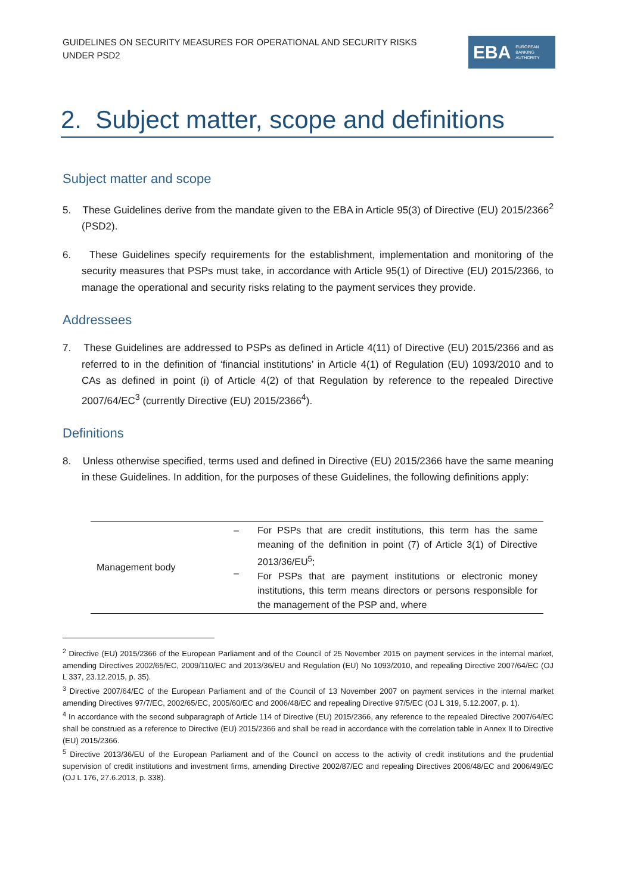GUIDELINES ON SECURITY MEASURES FOR OPERATIONAL AND SECURITY RISKS UNDER PSD2
EBA EUROPEAN
BANKING
AUTHORITY
2. Subject matter, scope and definitions
Subject matter and scope
5. These Guidelines derive from the mandate given to the EBA in Article 95(3) of Directive (EU) 2015/2366<sup>2</sup> (PSD2).
6. These Guidelines specify requirements for the establishment, implementation and monitoring of the security measures that PSPs must take, in accordance with Article 95(1) of Directive (EU) 2015/2366, to manage the operational and security risks relating to the payment services they provide.
Addressees
7. These Guidelines are addressed to PSPs as defined in Article 4(11) of Directive (EU) 2015/2366 and as referred to in the definition of ‘financial institutions’ in Article 4(1) of Regulation (EU) 1093/2010 and to CAs as defined in point (i) of Article 4(2) of that Regulation by reference to the repealed Directive 2007/64/EC<sup>3</sup> (currently Directive (EU) 2015/2366<sup>4</sup>).
Definitions
8. Unless otherwise specified, terms used and defined in Directive (EU) 2015/2366 have the same meaning in these Guidelines. In addition, for the purposes of these Guidelines, the following definitions apply:
| Management body | – – | For PSPs that are credit institutions, this term has the same meaning of the definition in point (7) of Article 3(1) of Directive 2013/36/EU<sup>5</sup>; For PSPs that are payment institutions or electronic money institutions, this term means directors or persons responsible for the management of the PSP and, where |
<sup>2</sup> Directive (EU) 2015/2366 of the European Parliament and of the Council of 25 November 2015 on payment services in the internal market, amending Directives 2002/65/EC, 2009/110/EC and 2013/36/EU and Regulation (EU) No 1093/2010, and repealing Directive 2007/64/EC (OJ L 337, 23.12.2015, p. 35).
<sup>3</sup> Directive 2007/64/EC of the European Parliament and of the Council of 13 November 2007 on payment services in the internal market amending Directives 97/7/EC, 2002/65/EC, 2005/60/EC and 2006/48/EC and repealing Directive 97/5/EC (OJ L 319, 5.12.2007, p. 1).
<sup>4</sup> In accordance with the second subparagraph of Article 114 of Directive (EU) 2015/2366, any reference to the repealed Directive 2007/64/EC shall be construed as a reference to Directive (EU) 2015/2366 and shall be read in accordance with the correlation table in Annex II to Directive (EU) 2015/2366.
<sup>5</sup> Directive 2013/36/EU of the European Parliament and of the Council on access to the activity of credit institutions and the prudential supervision of credit institutions and investment firms, amending Directive 2002/87/EC and repealing Directives 2006/48/EC and 2006/49/EC (OJ L 176, 27.6.2013, p. 338).